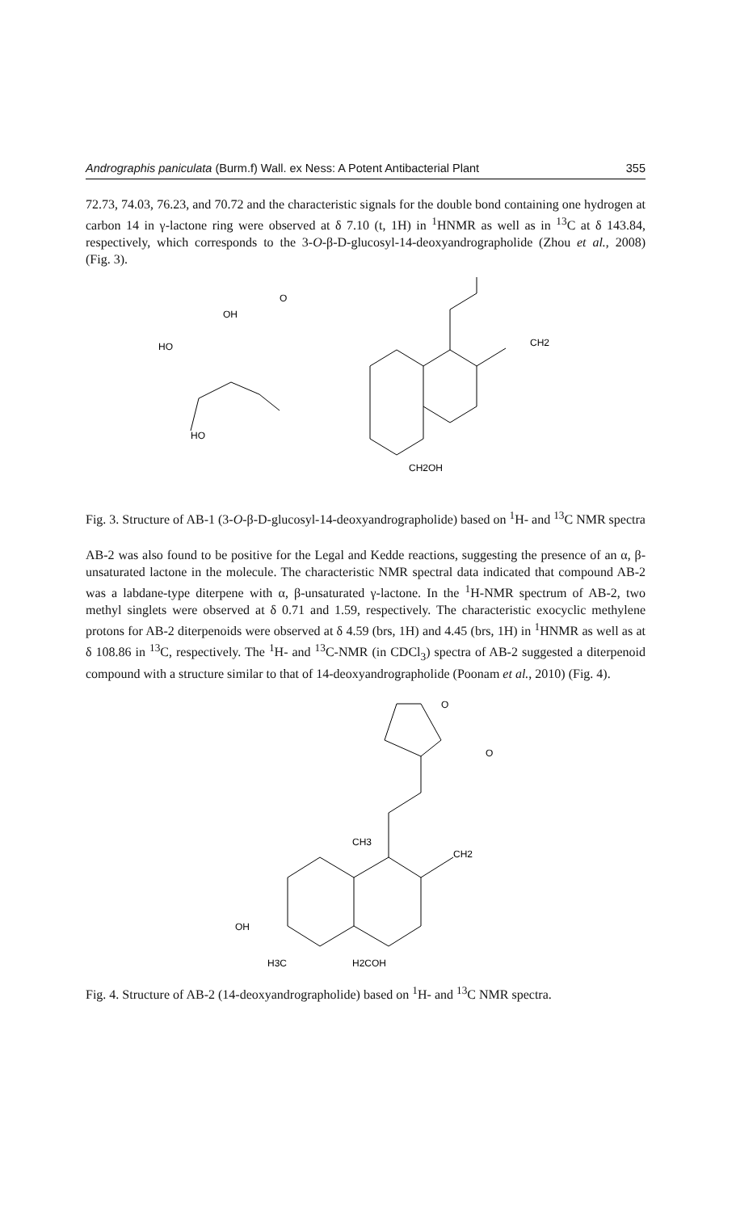Andrographis paniculata (Burm.f) Wall. ex Ness: A Potent Antibacterial Plant 355
72.73, 74.03, 76.23, and 70.72 and the characteristic signals for the double bond containing one hydrogen at carbon 14 in γ-lactone ring were observed at δ 7.10 (t, 1H) in <sup>1</sup>HNMR as well as in <sup>13</sup>C at δ 143.84, respectively, which corresponds to the 3-O-β-D-glucosyl-14-deoxyandrographolide (Zhou et al., 2008) (Fig. 3).
O
CH2
HO
CH2OH
HO
OH
Fig. 3. Structure of AB-1 (3-O-β-D-glucosyl-14-deoxyandrographolide) based on <sup>1</sup>H- and <sup>13</sup>C NMR spectra
AB-2 was also found to be positive for the Legal and Kedde reactions, suggesting the presence of an α, β-unsaturated lactone in the molecule. The characteristic NMR spectral data indicated that compound AB-2 was a labdane-type diterpene with α, β-unsaturated γ-lactone. In the <sup>1</sup>H-NMR spectrum of AB-2, two methyl singlets were observed at δ 0.71 and 1.59, respectively. The characteristic exocyclic methylene protons for AB-2 diterpenoids were observed at δ 4.59 (brs, 1H) and 4.45 (brs, 1H) in <sup>1</sup>HNMR as well as at δ 108.86 in <sup>13</sup>C, respectively. The <sup>1</sup>H- and <sup>13</sup>C-NMR (in CDCl<sub>3</sub>) spectra of AB-2 suggested a diterpenoid compound with a structure similar to that of 14-deoxyandrographolide (Poonam et al., 2010) (Fig. 4).
CH3
CH2
OH
H3C
H2COH
O
O
Fig. 4. Structure of AB-2 (14-deoxyandrographolide) based on <sup>1</sup>H- and <sup>13</sup>C NMR spectra.